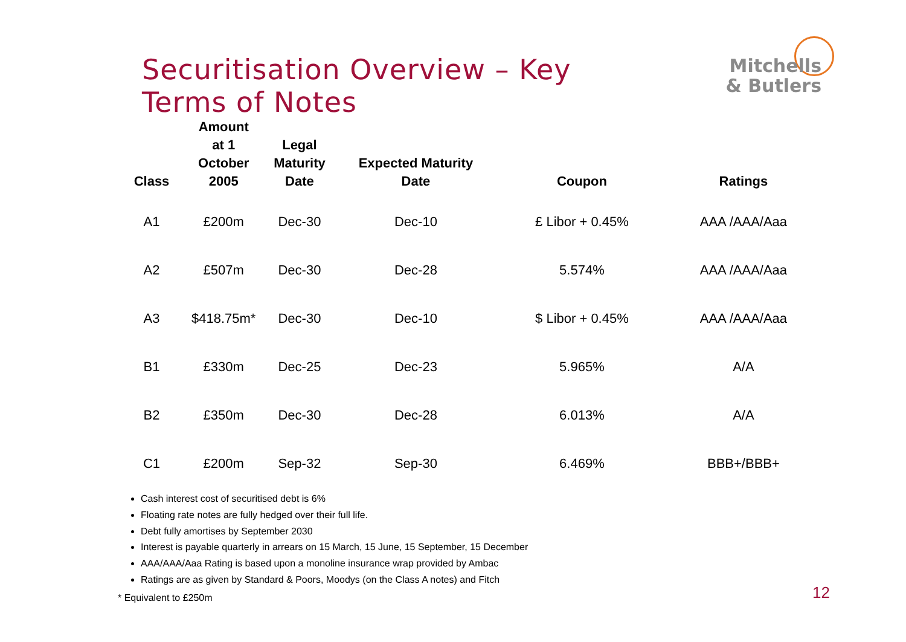Securitisation Overview – Key Terms of Notes
Mitchells
& Butlers
| Class | Amount at 1 October 2005 | Legal Maturity Date | Expected Maturity Date | Coupon | Ratings |
| --- | --- | --- | --- | --- | --- |
| A1 | £200m | Dec-30 | Dec-10 | £ Libor + 0.45% | AAA /AAA/Aaa |
| A2 | £507m | Dec-30 | Dec-28 | 5.574% | AAA /AAA/Aaa |
| A3 | $418.75m* | Dec-30 | Dec-10 | $ Libor + 0.45% | AAA /AAA/Aaa |
| B1 | £330m | Dec-25 | Dec-23 | 5.965% | A/A |
| B2 | £350m | Dec-30 | Dec-28 | 6.013% | A/A |
| C1 | £200m | Sep-32 | Sep-30 | 6.469% | BBB+/BBB+ |
Cash interest cost of securitised debt is 6%
Floating rate notes are fully hedged over their full life.
Debt fully amortises by September 2030
Interest is payable quarterly in arrears on 15 March, 15 June, 15 September, 15 December
AAA/AAA/Aaa Rating is based upon a monoline insurance wrap provided by Ambac
Ratings are as given by Standard & Poors, Moodys (on the Class A notes) and Fitch
* Equivalent to £250m 12